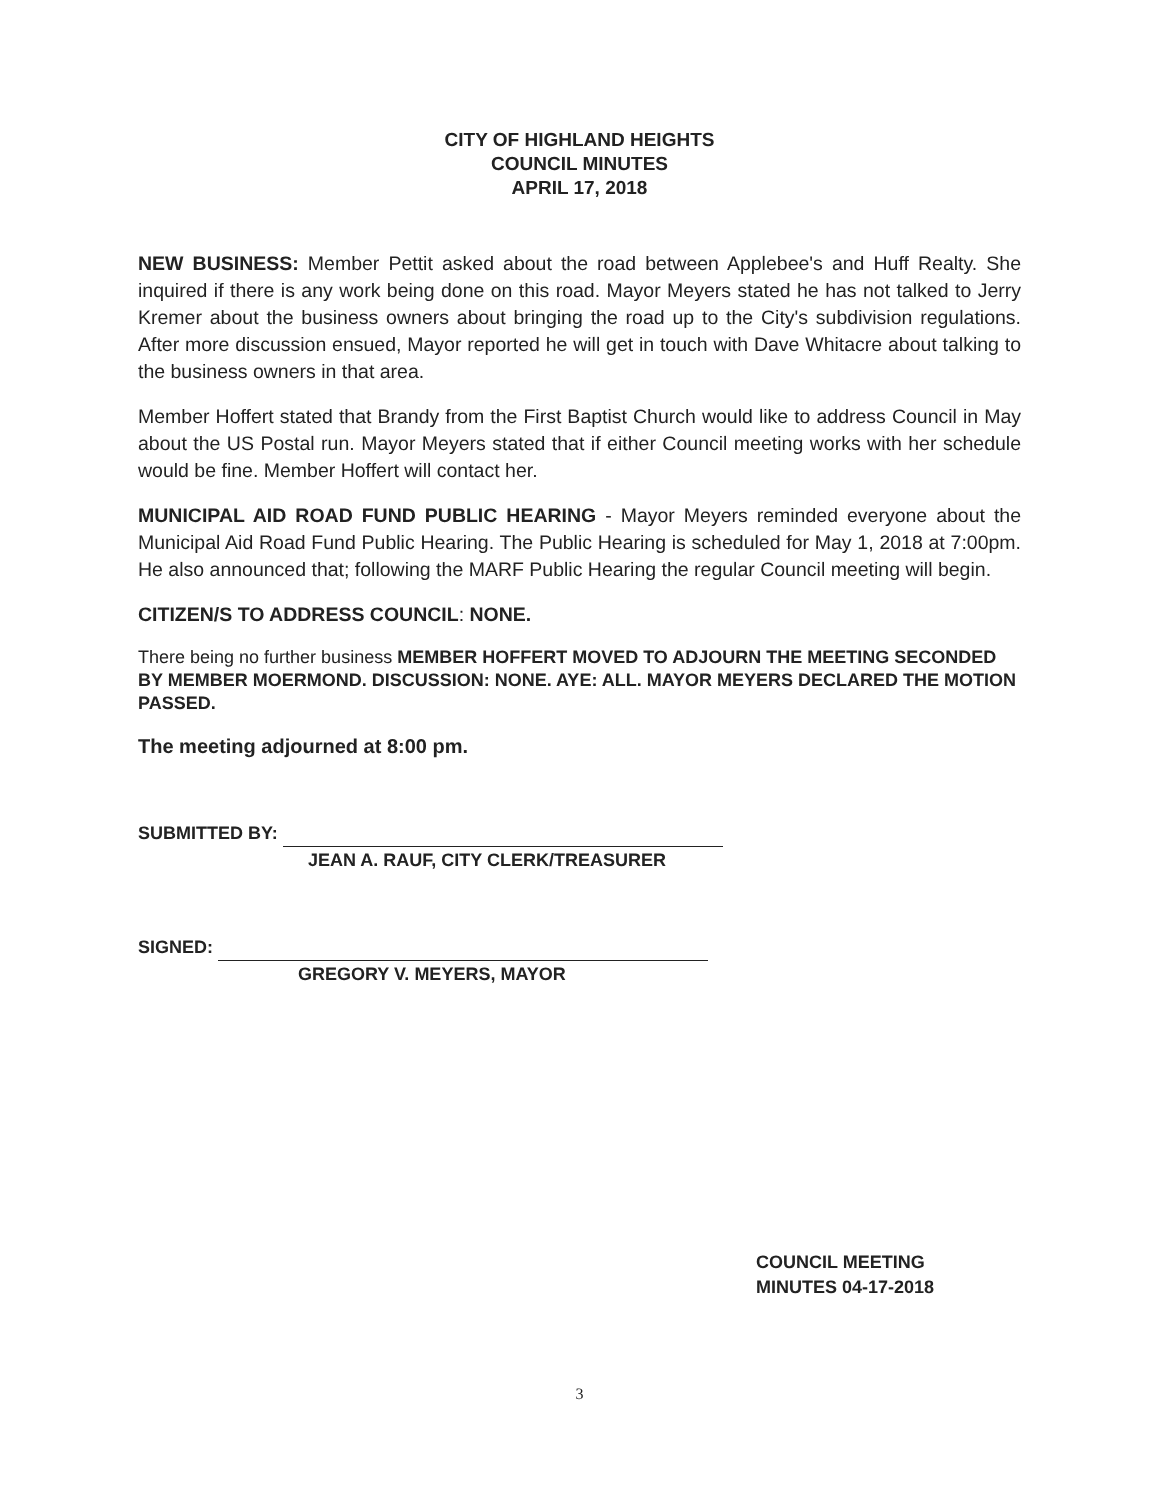CITY OF HIGHLAND HEIGHTS
COUNCIL MINUTES
APRIL 17, 2018
NEW BUSINESS: Member Pettit asked about the road between Applebee's and Huff Realty. She inquired if there is any work being done on this road. Mayor Meyers stated he has not talked to Jerry Kremer about the business owners about bringing the road up to the City's subdivision regulations. After more discussion ensued, Mayor reported he will get in touch with Dave Whitacre about talking to the business owners in that area.
Member Hoffert stated that Brandy from the First Baptist Church would like to address Council in May about the US Postal run. Mayor Meyers stated that if either Council meeting works with her schedule would be fine. Member Hoffert will contact her.
MUNICIPAL AID ROAD FUND PUBLIC HEARING - Mayor Meyers reminded everyone about the Municipal Aid Road Fund Public Hearing. The Public Hearing is scheduled for May 1, 2018 at 7:00pm. He also announced that; following the MARF Public Hearing the regular Council meeting will begin.
CITIZEN/S TO ADDRESS COUNCIL: NONE.
There being no further business MEMBER HOFFERT MOVED TO ADJOURN THE MEETING SECONDED BY MEMBER MOERMOND. DISCUSSION: NONE. AYE: ALL. MAYOR MEYERS DECLARED THE MOTION PASSED.
The meeting adjourned at 8:00 pm.
SUBMITTED BY:
JEAN A. RAUF, CITY CLERK/TREASURER
SIGNED:
GREGORY V. MEYERS, MAYOR
COUNCIL MEETING
MINUTES 04-17-2018
3